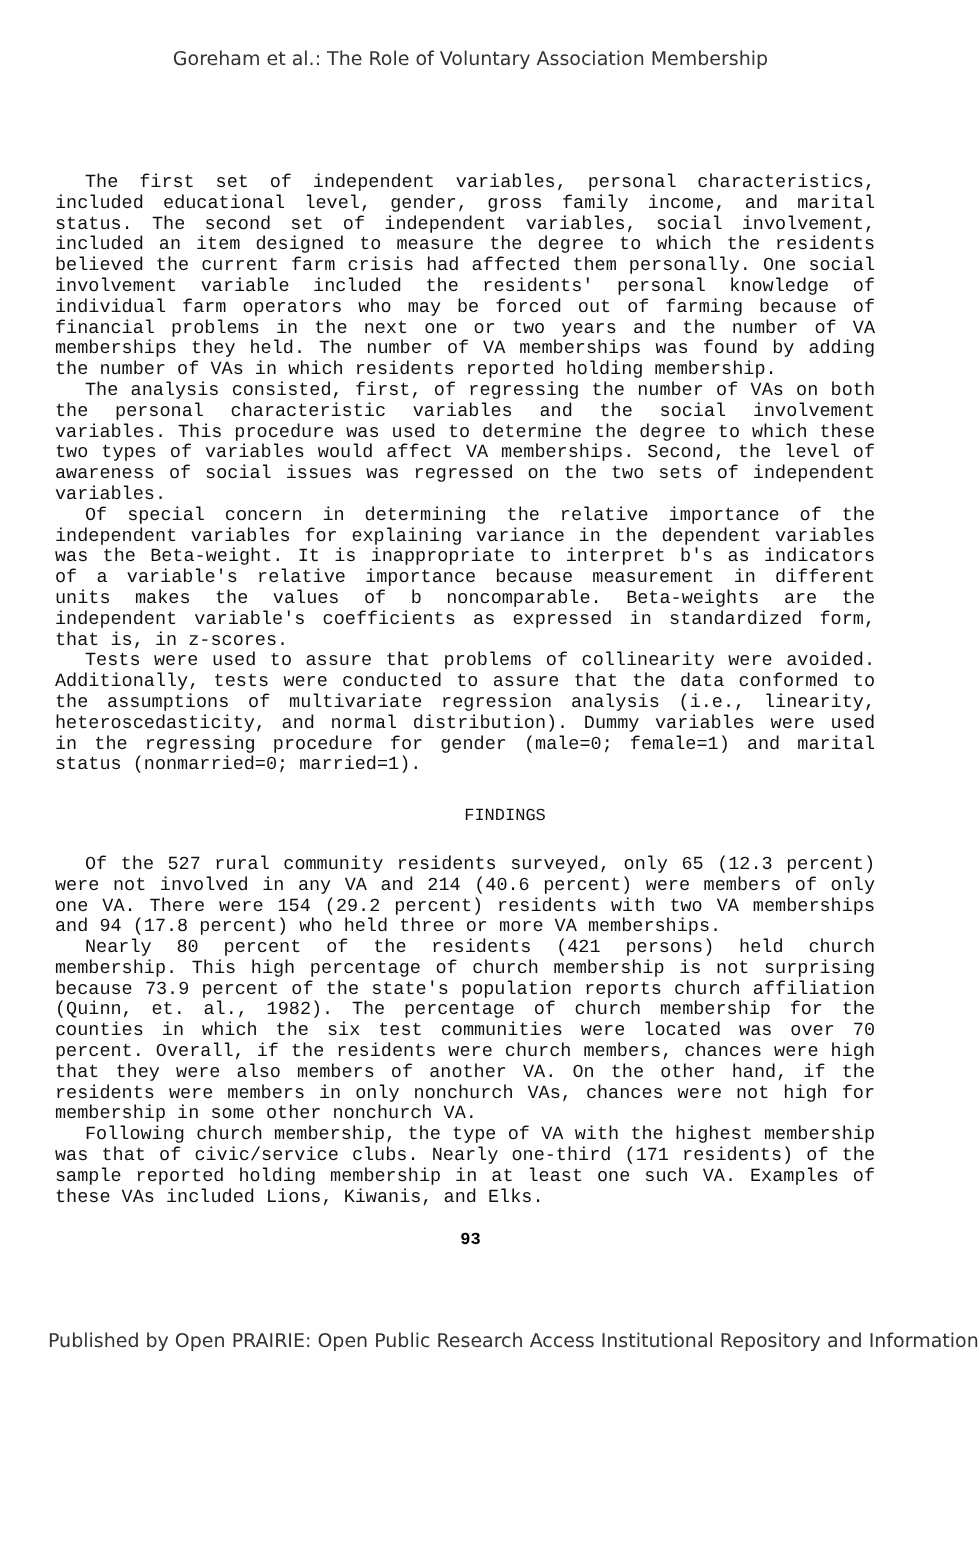Goreham et al.: The Role of Voluntary Association Membership
The first set of independent variables, personal characteristics, included educational level, gender, gross family income, and marital status. The second set of independent variables, social involvement, included an item designed to measure the degree to which the residents believed the current farm crisis had affected them personally. One social involvement variable included the residents' personal knowledge of individual farm operators who may be forced out of farming because of financial problems in the next one or two years and the number of VA memberships they held. The number of VA memberships was found by adding the number of VAs in which residents reported holding membership.
The analysis consisted, first, of regressing the number of VAs on both the personal characteristic variables and the social involvement variables. This procedure was used to determine the degree to which these two types of variables would affect VA memberships. Second, the level of awareness of social issues was regressed on the two sets of independent variables.
Of special concern in determining the relative importance of the independent variables for explaining variance in the dependent variables was the Beta-weight. It is inappropriate to interpret b's as indicators of a variable's relative importance because measurement in different units makes the values of b noncomparable. Beta-weights are the independent variable's coefficients as expressed in standardized form, that is, in z-scores.
Tests were used to assure that problems of collinearity were avoided. Additionally, tests were conducted to assure that the data conformed to the assumptions of multivariate regression analysis (i.e., linearity, heteroscedasticity, and normal distribution). Dummy variables were used in the regressing procedure for gender (male=0; female=1) and marital status (nonmarried=0; married=1).
FINDINGS
Of the 527 rural community residents surveyed, only 65 (12.3 percent) were not involved in any VA and 214 (40.6 percent) were members of only one VA. There were 154 (29.2 percent) residents with two VA memberships and 94 (17.8 percent) who held three or more VA memberships.
Nearly 80 percent of the residents (421 persons) held church membership. This high percentage of church membership is not surprising because 73.9 percent of the state's population reports church affiliation (Quinn, et. al., 1982). The percentage of church membership for the counties in which the six test communities were located was over 70 percent. Overall, if the residents were church members, chances were high that they were also members of another VA. On the other hand, if the residents were members in only nonchurch VAs, chances were not high for membership in some other nonchurch VA.
Following church membership, the type of VA with the highest membership was that of civic/service clubs. Nearly one-third (171 residents) of the sample reported holding membership in at least one such VA. Examples of these VAs included Lions, Kiwanis, and Elks.
93
Published by Open PRAIRIE: Open Public Research Access Institutional Repository and Information